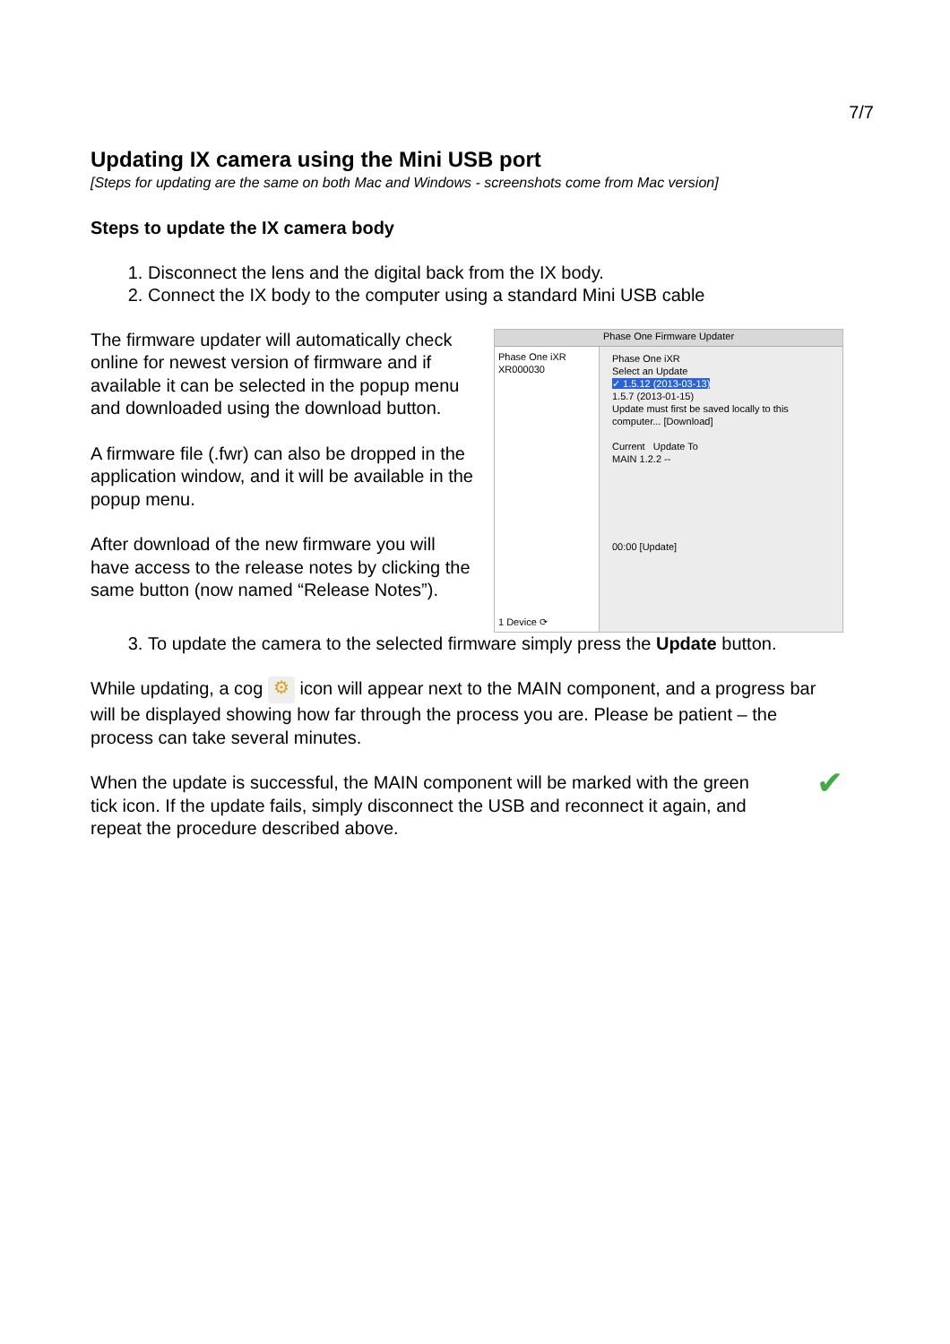7/7
Updating IX camera using the Mini USB port
[Steps for updating are the same on both Mac and Windows - screenshots come from Mac version]
Steps to update the IX camera body
1. Disconnect the lens and the digital back from the IX body.
2. Connect the IX body to the computer using a standard Mini USB cable
The firmware updater will automatically check online for newest version of firmware and if available it can be selected in the popup menu and downloaded using the download button.
A firmware file (.fwr) can also be dropped in the application window, and it will be available in the popup menu.
After download of the new firmware you will have access to the release notes by clicking the same button (now named “Release Notes”).
Phase One Firmware Updater
Phase One iXR XR000030
1 Device ⟳
Phase One iXR
Select an Update
✓ 1.5.12 (2013-03-13)
1.5.7 (2013-01-15)
Update must first be saved locally to this computer... [Download]
Current Update To
MAIN 1.2.2 --
00:00 [Update]
3. To update the camera to the selected firmware simply press the Update button.
While updating, a cog ⚙ icon will appear next to the MAIN component, and a progress bar will be displayed showing how far through the process you are. Please be patient – the process can take several minutes.
When the update is successful, the MAIN component will be marked with the green tick icon. If the update fails, simply disconnect the USB and reconnect it again, and repeat the procedure described above.
✔